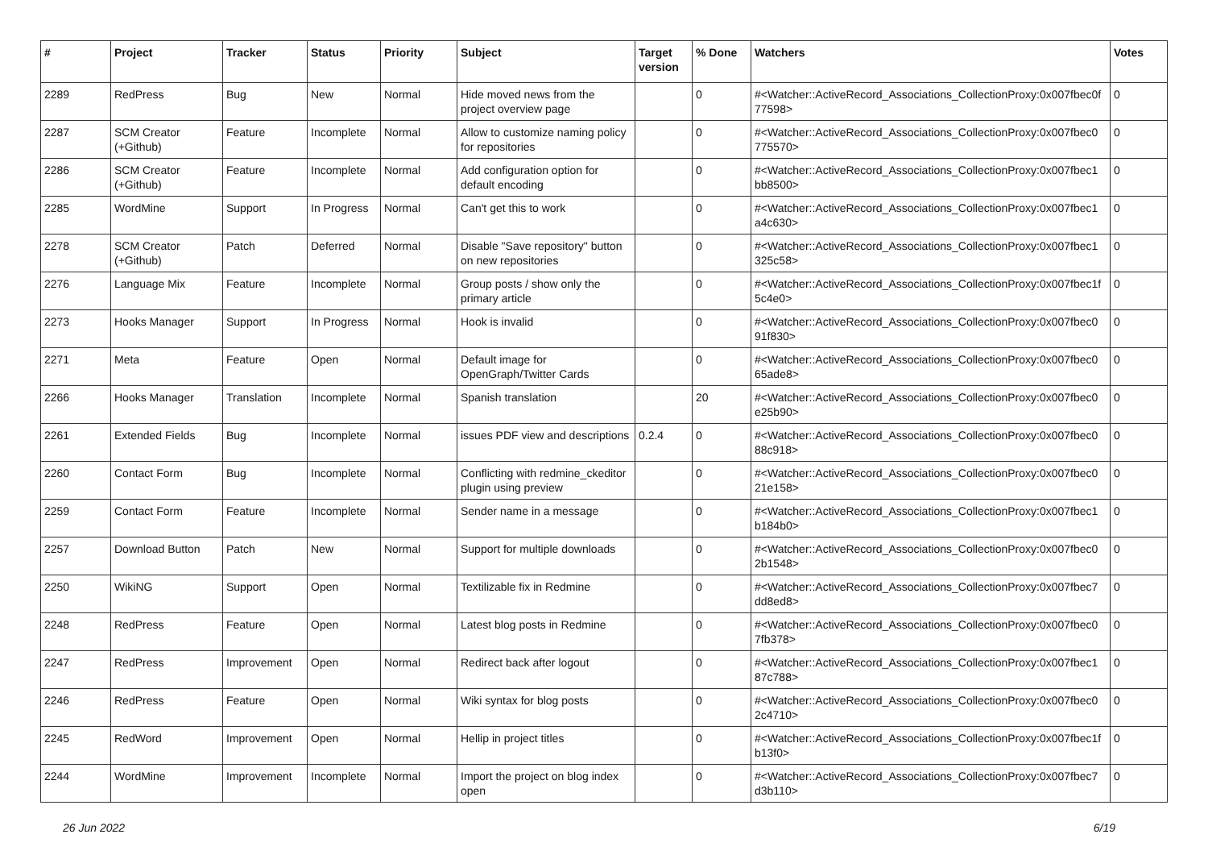| # | Project | Tracker | Status | Priority | Subject | Target version | % Done | Watchers | Votes |
| --- | --- | --- | --- | --- | --- | --- | --- | --- | --- |
| 2289 | RedPress | Bug | New | Normal | Hide moved news from the project overview page | | 0 | #<Watcher::ActiveRecord_Associations_CollectionProxy:0x007fbec0f 77598> | 0 |
| 2287 | SCM Creator (+Github) | Feature | Incomplete | Normal | Allow to customize naming policy for repositories | | 0 | #<Watcher::ActiveRecord_Associations_CollectionProxy:0x007fbec0 775570> | 0 |
| 2286 | SCM Creator (+Github) | Feature | Incomplete | Normal | Add configuration option for default encoding | | 0 | #<Watcher::ActiveRecord_Associations_CollectionProxy:0x007fbec1 bb8500> | 0 |
| 2285 | WordMine | Support | In Progress | Normal | Can't get this to work | | 0 | #<Watcher::ActiveRecord_Associations_CollectionProxy:0x007fbec1 a4c630> | 0 |
| 2278 | SCM Creator (+Github) | Patch | Deferred | Normal | Disable "Save repository" button on new repositories | | 0 | #<Watcher::ActiveRecord_Associations_CollectionProxy:0x007fbec1 325c58> | 0 |
| 2276 | Language Mix | Feature | Incomplete | Normal | Group posts / show only the primary article | | 0 | #<Watcher::ActiveRecord_Associations_CollectionProxy:0x007fbec1f 5c4e0> | 0 |
| 2273 | Hooks Manager | Support | In Progress | Normal | Hook is invalid | | 0 | #<Watcher::ActiveRecord_Associations_CollectionProxy:0x007fbec0 91f830> | 0 |
| 2271 | Meta | Feature | Open | Normal | Default image for OpenGraph/Twitter Cards | | 0 | #<Watcher::ActiveRecord_Associations_CollectionProxy:0x007fbec0 65ade8> | 0 |
| 2266 | Hooks Manager | Translation | Incomplete | Normal | Spanish translation | | 20 | #<Watcher::ActiveRecord_Associations_CollectionProxy:0x007fbec0 e25b90> | 0 |
| 2261 | Extended Fields | Bug | Incomplete | Normal | issues PDF view and descriptions | 0.2.4 | 0 | #<Watcher::ActiveRecord_Associations_CollectionProxy:0x007fbec0 88c918> | 0 |
| 2260 | Contact Form | Bug | Incomplete | Normal | Conflicting with redmine_ckeditor plugin using preview | | 0 | #<Watcher::ActiveRecord_Associations_CollectionProxy:0x007fbec0 21e158> | 0 |
| 2259 | Contact Form | Feature | Incomplete | Normal | Sender name in a message | | 0 | #<Watcher::ActiveRecord_Associations_CollectionProxy:0x007fbec1 b184b0> | 0 |
| 2257 | Download Button | Patch | New | Normal | Support for multiple downloads | | 0 | #<Watcher::ActiveRecord_Associations_CollectionProxy:0x007fbec0 2b1548> | 0 |
| 2250 | WikiNG | Support | Open | Normal | Textilizable fix in Redmine | | 0 | #<Watcher::ActiveRecord_Associations_CollectionProxy:0x007fbec7 dd8ed8> | 0 |
| 2248 | RedPress | Feature | Open | Normal | Latest blog posts in Redmine | | 0 | #<Watcher::ActiveRecord_Associations_CollectionProxy:0x007fbec0 7fb378> | 0 |
| 2247 | RedPress | Improvement | Open | Normal | Redirect back after logout | | 0 | #<Watcher::ActiveRecord_Associations_CollectionProxy:0x007fbec1 87c788> | 0 |
| 2246 | RedPress | Feature | Open | Normal | Wiki syntax for blog posts | | 0 | #<Watcher::ActiveRecord_Associations_CollectionProxy:0x007fbec0 2c4710> | 0 |
| 2245 | RedWord | Improvement | Open | Normal | Hellip in project titles | | 0 | #<Watcher::ActiveRecord_Associations_CollectionProxy:0x007fbec1f b13f0> | 0 |
| 2244 | WordMine | Improvement | Incomplete | Normal | Import the project on blog index open | | 0 | #<Watcher::ActiveRecord_Associations_CollectionProxy:0x007fbec7 d3b110> | 0 |
26 Jun 2022 6/19